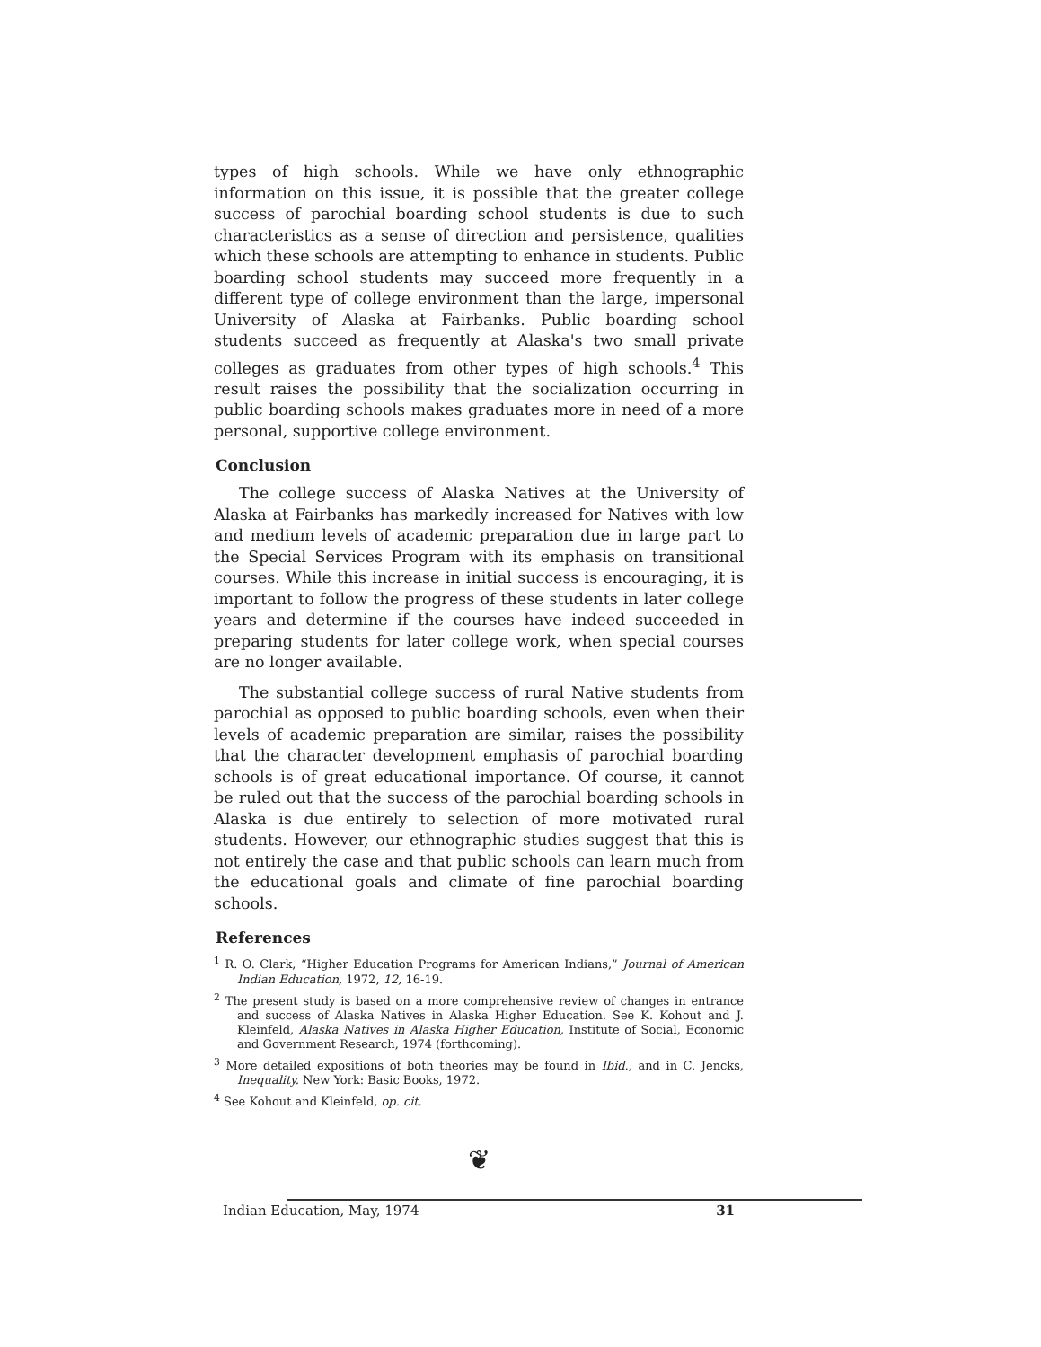types of high schools. While we have only ethnographic information on this issue, it is possible that the greater college success of parochial boarding school students is due to such characteristics as a sense of direction and persistence, qualities which these schools are attempting to enhance in students. Public boarding school students may succeed more frequently in a different type of college environment than the large, impersonal University of Alaska at Fairbanks. Public boarding school students succeed as frequently at Alaska's two small private colleges as graduates from other types of high schools.<sup>4</sup> This result raises the possibility that the socialization occurring in public boarding schools makes graduates more in need of a more personal, supportive college environment.
Conclusion
The college success of Alaska Natives at the University of Alaska at Fairbanks has markedly increased for Natives with low and medium levels of academic preparation due in large part to the Special Services Program with its emphasis on transitional courses. While this increase in initial success is encouraging, it is important to follow the progress of these students in later college years and determine if the courses have indeed succeeded in preparing students for later college work, when special courses are no longer available.
The substantial college success of rural Native students from parochial as opposed to public boarding schools, even when their levels of academic preparation are similar, raises the possibility that the character development emphasis of parochial boarding schools is of great educational importance. Of course, it cannot be ruled out that the success of the parochial boarding schools in Alaska is due entirely to selection of more motivated rural students. However, our ethnographic studies suggest that this is not entirely the case and that public schools can learn much from the educational goals and climate of fine parochial boarding schools.
References
<sup>1</sup> R. O. Clark, “Higher Education Programs for American Indians,” Journal of American Indian Education, 1972, 12, 16-19.
<sup>2</sup> The present study is based on a more comprehensive review of changes in entrance and success of Alaska Natives in Alaska Higher Education. See K. Kohout and J. Kleinfeld, Alaska Natives in Alaska Higher Education, Institute of Social, Economic and Government Research, 1974 (forthcoming).
<sup>3</sup> More detailed expositions of both theories may be found in Ibid., and in C. Jencks, Inequality. New York: Basic Books, 1972.
<sup>4</sup> See Kohout and Kleinfeld, op. cit.
❦
Indian Education, May, 1974 31